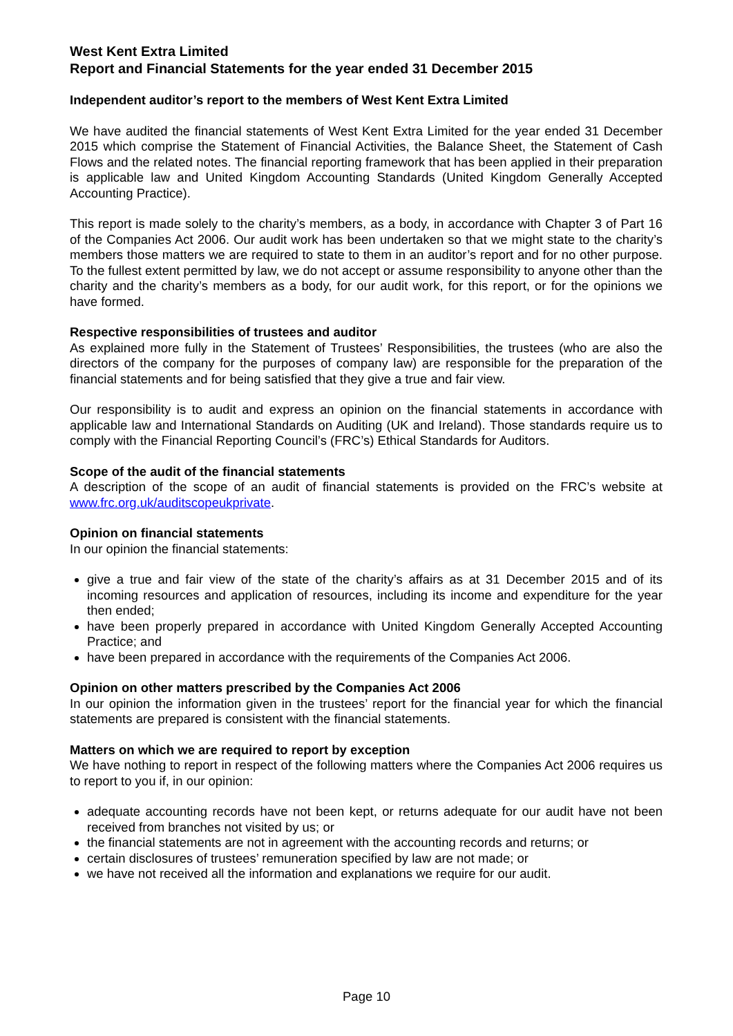West Kent Extra Limited
Report and Financial Statements for the year ended 31 December 2015
Independent auditor’s report to the members of West Kent Extra Limited
We have audited the financial statements of West Kent Extra Limited for the year ended 31 December 2015 which comprise the Statement of Financial Activities, the Balance Sheet, the Statement of Cash Flows and the related notes. The financial reporting framework that has been applied in their preparation is applicable law and United Kingdom Accounting Standards (United Kingdom Generally Accepted Accounting Practice).
This report is made solely to the charity’s members, as a body, in accordance with Chapter 3 of Part 16 of the Companies Act 2006. Our audit work has been undertaken so that we might state to the charity’s members those matters we are required to state to them in an auditor’s report and for no other purpose. To the fullest extent permitted by law, we do not accept or assume responsibility to anyone other than the charity and the charity’s members as a body, for our audit work, for this report, or for the opinions we have formed.
Respective responsibilities of trustees and auditor
As explained more fully in the Statement of Trustees’ Responsibilities, the trustees (who are also the directors of the company for the purposes of company law) are responsible for the preparation of the financial statements and for being satisfied that they give a true and fair view.
Our responsibility is to audit and express an opinion on the financial statements in accordance with applicable law and International Standards on Auditing (UK and Ireland). Those standards require us to comply with the Financial Reporting Council’s (FRC’s) Ethical Standards for Auditors.
Scope of the audit of the financial statements
A description of the scope of an audit of financial statements is provided on the FRC’s website at www.frc.org.uk/auditscopeukprivate.
Opinion on financial statements
In our opinion the financial statements:
give a true and fair view of the state of the charity’s affairs as at 31 December 2015 and of its incoming resources and application of resources, including its income and expenditure for the year then ended;
have been properly prepared in accordance with United Kingdom Generally Accepted Accounting Practice; and
have been prepared in accordance with the requirements of the Companies Act 2006.
Opinion on other matters prescribed by the Companies Act 2006
In our opinion the information given in the trustees’ report for the financial year for which the financial statements are prepared is consistent with the financial statements.
Matters on which we are required to report by exception
We have nothing to report in respect of the following matters where the Companies Act 2006 requires us to report to you if, in our opinion:
adequate accounting records have not been kept, or returns adequate for our audit have not been received from branches not visited by us; or
the financial statements are not in agreement with the accounting records and returns; or
certain disclosures of trustees’ remuneration specified by law are not made; or
we have not received all the information and explanations we require for our audit.
Page 10